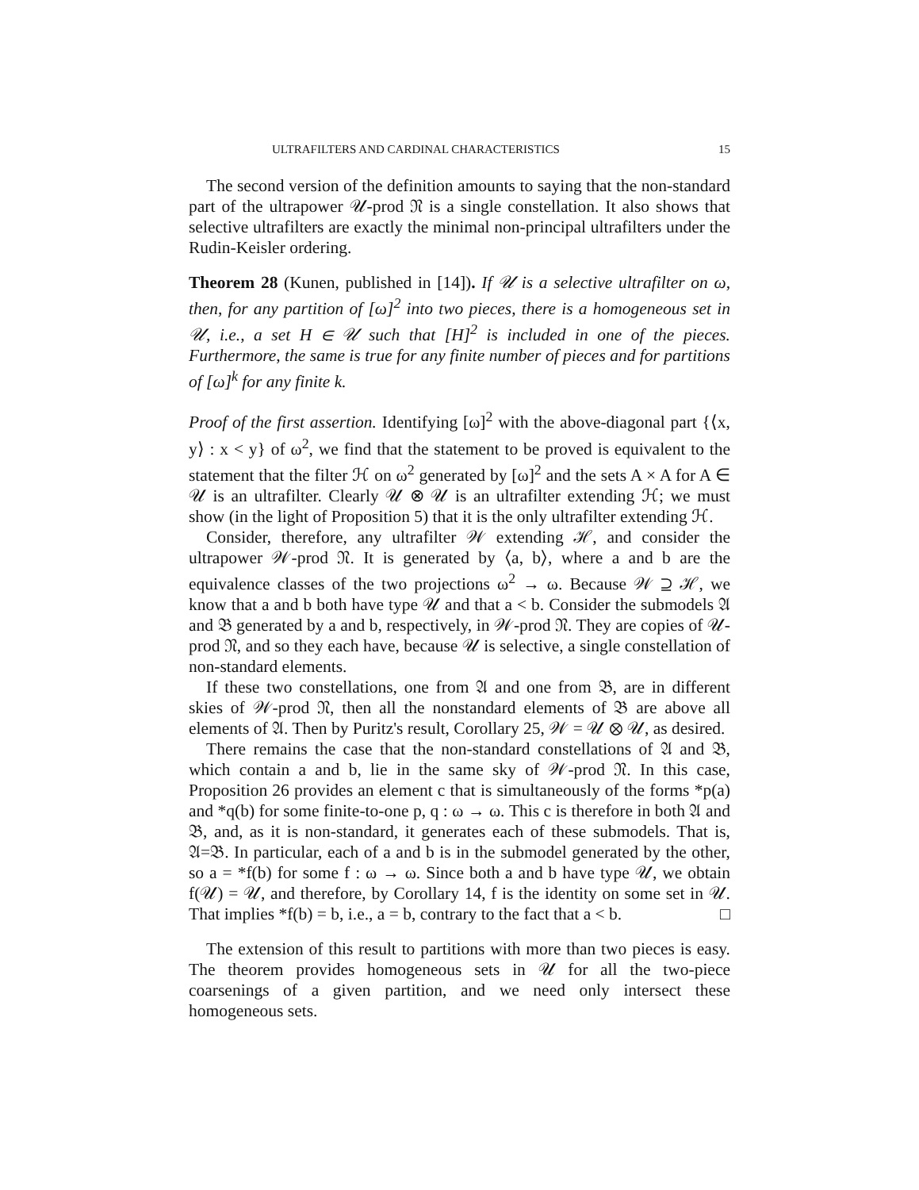ULTRAFILTERS AND CARDINAL CHARACTERISTICS 15
The second version of the definition amounts to saying that the non-standard part of the ultrapower 𝒰-prod 𝔑 is a single constellation. It also shows that selective ultrafilters are exactly the minimal non-principal ultrafilters under the Rudin-Keisler ordering.
Theorem 28 (Kunen, published in [14]). If 𝒰 is a selective ultrafilter on ω, then, for any partition of [ω]<sup>2</sup> into two pieces, there is a homogeneous set in 𝒰, i.e., a set H ∈ 𝒰 such that [H]<sup>2</sup> is included in one of the pieces. Furthermore, the same is true for any finite number of pieces and for partitions of [ω]<sup>k</sup> for any finite k.
Proof of the first assertion. Identifying [ω]<sup>2</sup> with the above-diagonal part {⟨x, y⟩ : x < y} of ω<sup>2</sup>, we find that the statement to be proved is equivalent to the statement that the filter ℋ on ω<sup>2</sup> generated by [ω]<sup>2</sup> and the sets A × A for A ∈ 𝒰 is an ultrafilter. Clearly 𝒰 ⊗ 𝒰 is an ultrafilter extending ℋ; we must show (in the light of Proposition 5) that it is the only ultrafilter extending ℋ.
Consider, therefore, any ultrafilter 𝒲 extending ℋ, and consider the ultrapower 𝒲-prod 𝔑. It is generated by ⟨a, b⟩, where a and b are the equivalence classes of the two projections ω<sup>2</sup> → ω. Because 𝒲 ⊇ ℋ, we know that a and b both have type 𝒰 and that a < b. Consider the submodels 𝔄 and 𝔅 generated by a and b, respectively, in 𝒲-prod 𝔑. They are copies of 𝒰-prod 𝔑, and so they each have, because 𝒰 is selective, a single constellation of non-standard elements.
If these two constellations, one from 𝔄 and one from 𝔅, are in different skies of 𝒲-prod 𝔑, then all the nonstandard elements of 𝔅 are above all elements of 𝔄. Then by Puritz's result, Corollary 25, 𝒲 = 𝒰 ⊗ 𝒰, as desired.
There remains the case that the non-standard constellations of 𝔄 and 𝔅, which contain a and b, lie in the same sky of 𝒲-prod 𝔑. In this case, Proposition 26 provides an element c that is simultaneously of the forms *p(a) and *q(b) for some finite-to-one p, q : ω → ω. This c is therefore in both 𝔄 and 𝔅, and, as it is non-standard, it generates each of these submodels. That is, 𝔄=𝔅. In particular, each of a and b is in the submodel generated by the other, so a = *f(b) for some f : ω → ω. Since both a and b have type 𝒰, we obtain f(𝒰) = 𝒰, and therefore, by Corollary 14, f is the identity on some set in 𝒰. That implies *f(b) = b, i.e., a = b, contrary to the fact that a < b. □
The extension of this result to partitions with more than two pieces is easy. The theorem provides homogeneous sets in 𝒰 for all the two-piece coarsenings of a given partition, and we need only intersect these homogeneous sets.